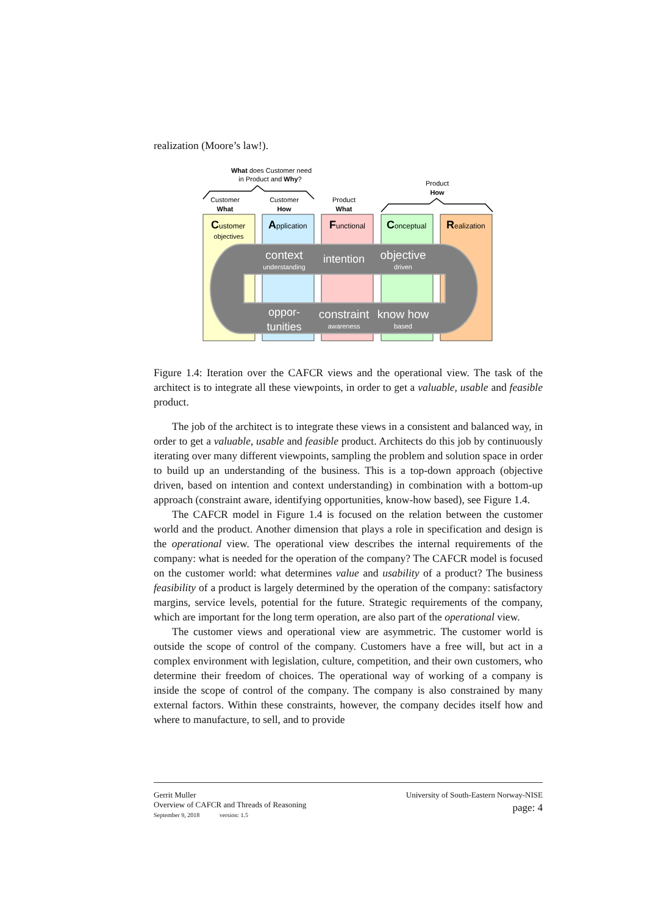realization (Moore’s law!).
What does Customer need
in Product and Why?
Product
How
Customer
What
Customer
How
Product
What
Customer
objectives
Application
Functional
Conceptual
Realization
context
understanding
intention
objective
driven
oppor-
tunities
constraint
awareness
know how
based
Figure 1.4: Iteration over the CAFCR views and the operational view. The task of the architect is to integrate all these viewpoints, in order to get a valuable, usable and feasible product.
The job of the architect is to integrate these views in a consistent and balanced way, in order to get a valuable, usable and feasible product. Architects do this job by continuously iterating over many different viewpoints, sampling the problem and solution space in order to build up an understanding of the business. This is a top-down approach (objective driven, based on intention and context understanding) in combination with a bottom-up approach (constraint aware, identifying opportunities, know-how based), see Figure 1.4.
The CAFCR model in Figure 1.4 is focused on the relation between the customer world and the product. Another dimension that plays a role in specification and design is the operational view. The operational view describes the internal requirements of the company: what is needed for the operation of the company? The CAFCR model is focused on the customer world: what determines value and usability of a product? The business feasibility of a product is largely determined by the operation of the company: satisfactory margins, service levels, potential for the future. Strategic requirements of the company, which are important for the long term operation, are also part of the operational view.
The customer views and operational view are asymmetric. The customer world is outside the scope of control of the company. Customers have a free will, but act in a complex environment with legislation, culture, competition, and their own customers, who determine their freedom of choices. The operational way of working of a company is inside the scope of control of the company. The company is also constrained by many external factors. Within these constraints, however, the company decides itself how and where to manufacture, to sell, and to provide
Gerrit Muller
Overview of CAFCR and Threads of Reasoning
September 9, 2018 version: 1.5
University of South-Eastern Norway-NISE
page: 4